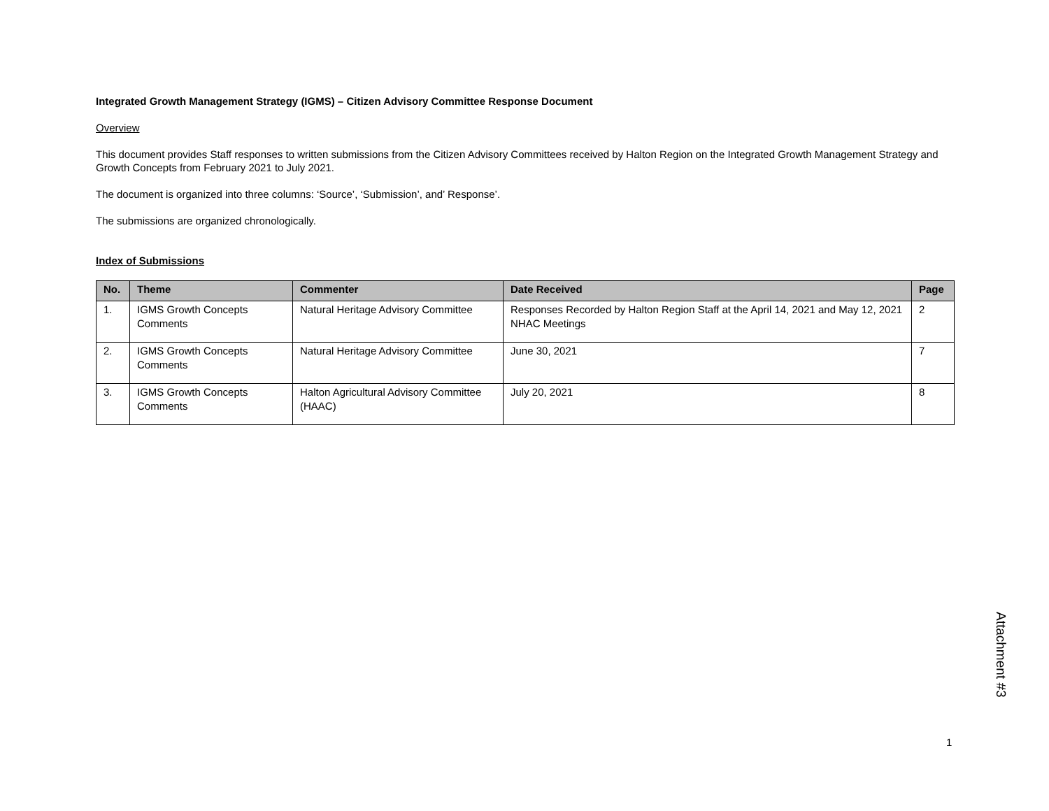Integrated Growth Management Strategy (IGMS) – Citizen Advisory Committee Response Document
Overview
This document provides Staff responses to written submissions from the Citizen Advisory Committees received by Halton Region on the Integrated Growth Management Strategy and Growth Concepts from February 2021 to July 2021.
The document is organized into three columns: ‘Source’, ‘Submission’, and’ Response’.
The submissions are organized chronologically.
Index of Submissions
| No. | Theme | Commenter | Date Received | Page |
| --- | --- | --- | --- | --- |
| 1. | IGMS Growth Concepts Comments | Natural Heritage Advisory Committee | Responses Recorded by Halton Region Staff at the April 14, 2021 and May 12, 2021 NHAC Meetings | 2 |
| 2. | IGMS Growth Concepts Comments | Natural Heritage Advisory Committee | June 30, 2021 | 7 |
| 3. | IGMS Growth Concepts Comments | Halton Agricultural Advisory Committee (HAAC) | July 20, 2021 | 8 |
Attachment #3
1